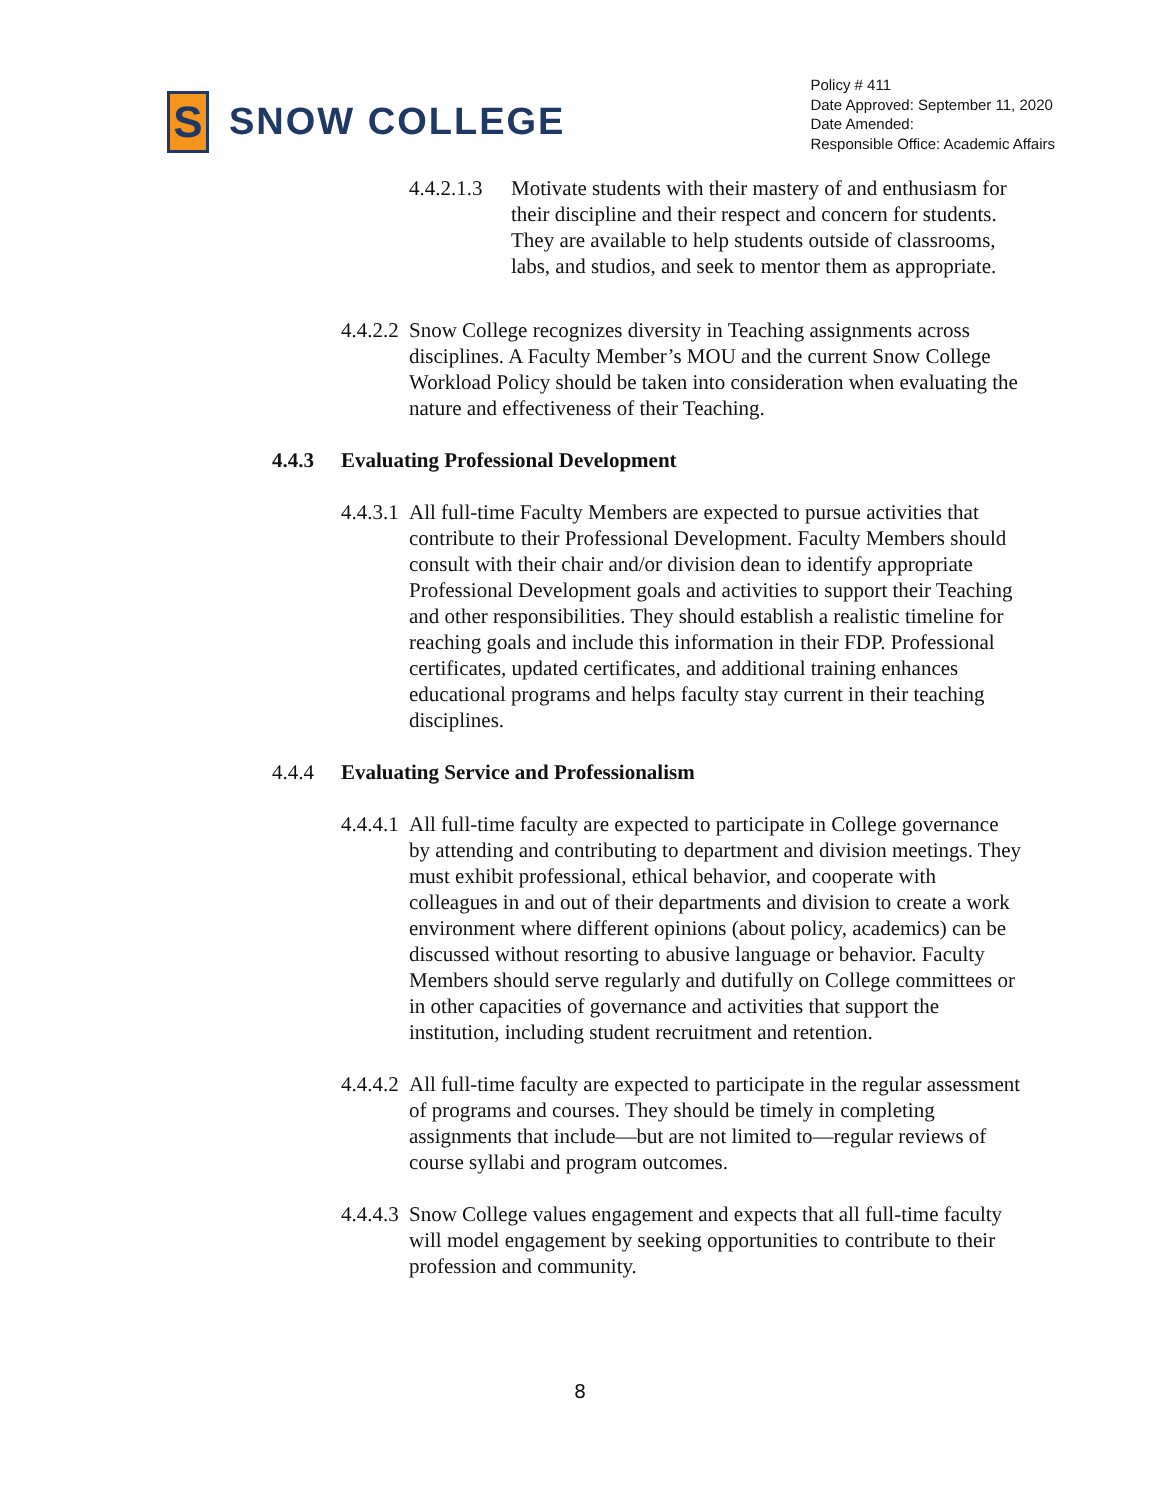S
SNOW COLLEGE
Policy # 411
Date Approved: September 11, 2020
Date Amended:
Responsible Office: Academic Affairs
4.4.2.1.3
Motivate students with their mastery of and enthusiasm for their discipline and their respect and concern for students. They are available to help students outside of classrooms, labs, and studios, and seek to mentor them as appropriate.
4.4.2.2
Snow College recognizes diversity in Teaching assignments across disciplines. A Faculty Member’s MOU and the current Snow College Workload Policy should be taken into consideration when evaluating the nature and effectiveness of their Teaching.
4.4.3 Evaluating Professional Development
4.4.3.1
All full-time Faculty Members are expected to pursue activities that contribute to their Professional Development. Faculty Members should consult with their chair and/or division dean to identify appropriate Professional Development goals and activities to support their Teaching and other responsibilities. They should establish a realistic timeline for reaching goals and include this information in their FDP. Professional certificates, updated certificates, and additional training enhances educational programs and helps faculty stay current in their teaching disciplines.
4.4.4 Evaluating Service and Professionalism
4.4.4.1
All full-time faculty are expected to participate in College governance by attending and contributing to department and division meetings. They must exhibit professional, ethical behavior, and cooperate with colleagues in and out of their departments and division to create a work environment where different opinions (about policy, academics) can be discussed without resorting to abusive language or behavior. Faculty Members should serve regularly and dutifully on College committees or in other capacities of governance and activities that support the institution, including student recruitment and retention.
4.4.4.2
All full-time faculty are expected to participate in the regular assessment of programs and courses. They should be timely in completing assignments that include—but are not limited to—regular reviews of course syllabi and program outcomes.
4.4.4.3
Snow College values engagement and expects that all full-time faculty will model engagement by seeking opportunities to contribute to their profession and community.
8